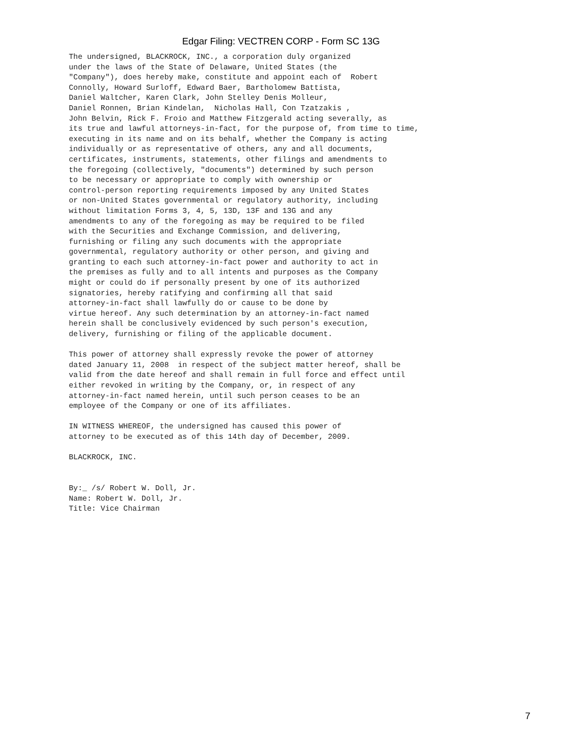Edgar Filing: VECTREN CORP - Form SC 13G
The undersigned, BLACKROCK, INC., a corporation duly organized
under the laws of the State of Delaware, United States (the
"Company"), does hereby make, constitute and appoint each of  Robert
Connolly, Howard Surloff, Edward Baer, Bartholomew Battista,
Daniel Waltcher, Karen Clark, John Stelley Denis Molleur,
Daniel Ronnen, Brian Kindelan,  Nicholas Hall, Con Tzatzakis ,
John Belvin, Rick F. Froio and Matthew Fitzgerald acting severally, as
its true and lawful attorneys-in-fact, for the purpose of, from time to time,
executing in its name and on its behalf, whether the Company is acting
individually or as representative of others, any and all documents,
certificates, instruments, statements, other filings and amendments to
the foregoing (collectively, "documents") determined by such person
to be necessary or appropriate to comply with ownership or
control-person reporting requirements imposed by any United States
or non-United States governmental or regulatory authority, including
without limitation Forms 3, 4, 5, 13D, 13F and 13G and any
amendments to any of the foregoing as may be required to be filed
with the Securities and Exchange Commission, and delivering,
furnishing or filing any such documents with the appropriate
governmental, regulatory authority or other person, and giving and
granting to each such attorney-in-fact power and authority to act in
the premises as fully and to all intents and purposes as the Company
might or could do if personally present by one of its authorized
signatories, hereby ratifying and confirming all that said
attorney-in-fact shall lawfully do or cause to be done by
virtue hereof. Any such determination by an attorney-in-fact named
herein shall be conclusively evidenced by such person's execution,
delivery, furnishing or filing of the applicable document.

This power of attorney shall expressly revoke the power of attorney
dated January 11, 2008  in respect of the subject matter hereof, shall be
valid from the date hereof and shall remain in full force and effect until
either revoked in writing by the Company, or, in respect of any
attorney-in-fact named herein, until such person ceases to be an
employee of the Company or one of its affiliates.

IN WITNESS WHEREOF, the undersigned has caused this power of
attorney to be executed as of this 14th day of December, 2009.

BLACKROCK, INC.


By:_ /s/ Robert W. Doll, Jr.
Name: Robert W. Doll, Jr.
Title: Vice Chairman
7